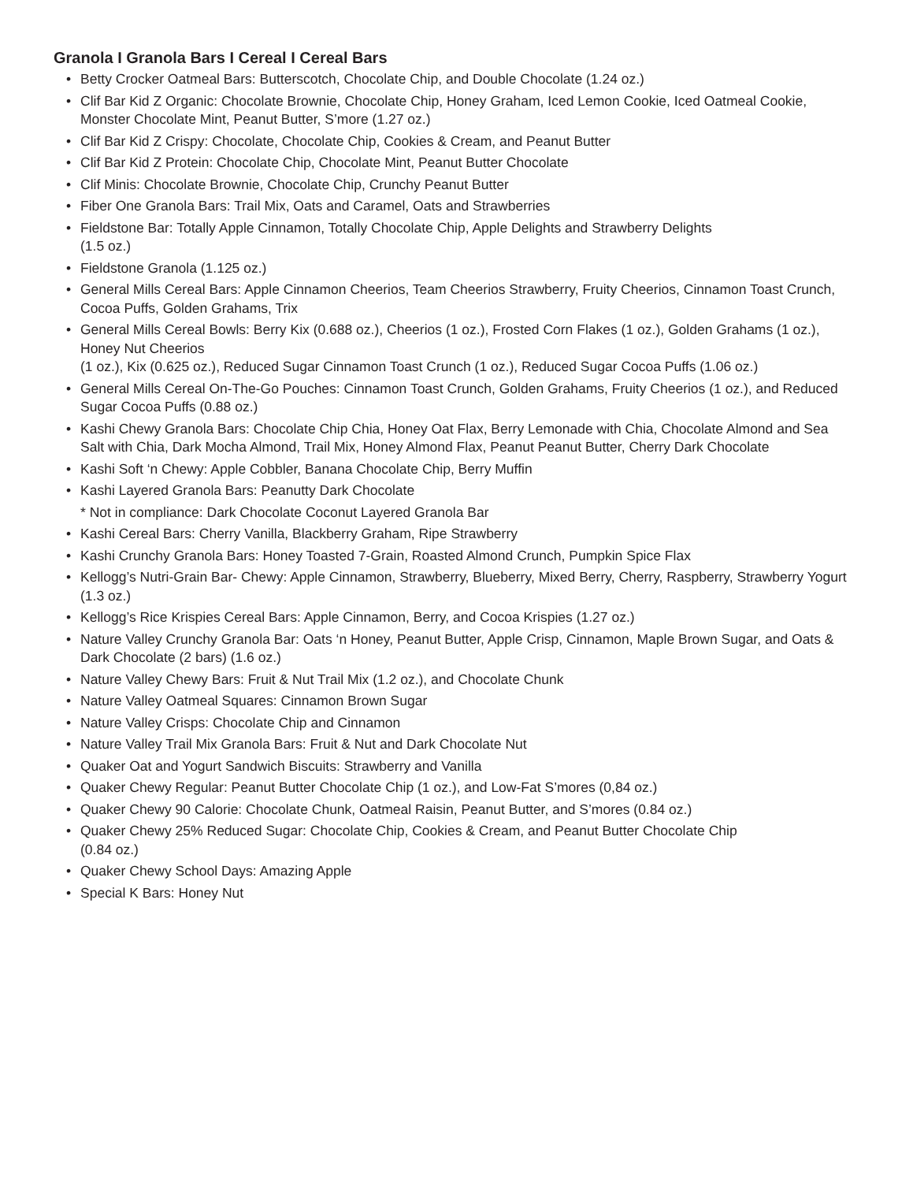Granola I Granola Bars I Cereal I Cereal Bars
• Betty Crocker Oatmeal Bars: Butterscotch, Chocolate Chip, and Double Chocolate (1.24 oz.)
• Clif Bar Kid Z Organic: Chocolate Brownie, Chocolate Chip, Honey Graham, Iced Lemon Cookie, Iced Oatmeal Cookie, Monster Chocolate Mint, Peanut Butter, S’more (1.27 oz.)
• Clif Bar Kid Z Crispy: Chocolate, Chocolate Chip, Cookies & Cream, and Peanut Butter
• Clif Bar Kid Z Protein: Chocolate Chip, Chocolate Mint, Peanut Butter Chocolate
• Clif Minis: Chocolate Brownie, Chocolate Chip, Crunchy Peanut Butter
• Fiber One Granola Bars: Trail Mix, Oats and Caramel, Oats and Strawberries
• Fieldstone Bar: Totally Apple Cinnamon, Totally Chocolate Chip, Apple Delights and Strawberry Delights
(1.5 oz.)
• Fieldstone Granola (1.125 oz.)
• General Mills Cereal Bars: Apple Cinnamon Cheerios, Team Cheerios Strawberry, Fruity Cheerios, Cinnamon Toast Crunch, Cocoa Puffs, Golden Grahams, Trix
• General Mills Cereal Bowls: Berry Kix (0.688 oz.), Cheerios (1 oz.), Frosted Corn Flakes (1 oz.), Golden Grahams (1 oz.), Honey Nut Cheerios
(1 oz.), Kix (0.625 oz.), Reduced Sugar Cinnamon Toast Crunch (1 oz.), Reduced Sugar Cocoa Puffs (1.06 oz.)
• General Mills Cereal On-The-Go Pouches: Cinnamon Toast Crunch, Golden Grahams, Fruity Cheerios (1 oz.), and Reduced Sugar Cocoa Puffs (0.88 oz.)
• Kashi Chewy Granola Bars: Chocolate Chip Chia, Honey Oat Flax, Berry Lemonade with Chia, Chocolate Almond and Sea Salt with Chia, Dark Mocha Almond, Trail Mix, Honey Almond Flax, Peanut Peanut Butter, Cherry Dark Chocolate
• Kashi Soft ‘n Chewy: Apple Cobbler, Banana Chocolate Chip, Berry Muffin
• Kashi Layered Granola Bars: Peanutty Dark Chocolate
* Not in compliance: Dark Chocolate Coconut Layered Granola Bar
• Kashi Cereal Bars: Cherry Vanilla, Blackberry Graham, Ripe Strawberry
• Kashi Crunchy Granola Bars: Honey Toasted 7-Grain, Roasted Almond Crunch, Pumpkin Spice Flax
• Kellogg’s Nutri-Grain Bar- Chewy: Apple Cinnamon, Strawberry, Blueberry, Mixed Berry, Cherry, Raspberry, Strawberry Yogurt (1.3 oz.)
• Kellogg’s Rice Krispies Cereal Bars: Apple Cinnamon, Berry, and Cocoa Krispies (1.27 oz.)
• Nature Valley Crunchy Granola Bar: Oats ‘n Honey, Peanut Butter, Apple Crisp, Cinnamon, Maple Brown Sugar, and Oats & Dark Chocolate (2 bars) (1.6 oz.)
• Nature Valley Chewy Bars: Fruit & Nut Trail Mix (1.2 oz.), and Chocolate Chunk
• Nature Valley Oatmeal Squares: Cinnamon Brown Sugar
• Nature Valley Crisps: Chocolate Chip and Cinnamon
• Nature Valley Trail Mix Granola Bars: Fruit & Nut and Dark Chocolate Nut
• Quaker Oat and Yogurt Sandwich Biscuits: Strawberry and Vanilla
• Quaker Chewy Regular: Peanut Butter Chocolate Chip (1 oz.), and Low-Fat S’mores (0,84 oz.)
• Quaker Chewy 90 Calorie: Chocolate Chunk, Oatmeal Raisin, Peanut Butter, and S’mores (0.84 oz.)
• Quaker Chewy 25% Reduced Sugar: Chocolate Chip, Cookies & Cream, and Peanut Butter Chocolate Chip
(0.84 oz.)
• Quaker Chewy School Days: Amazing Apple
• Special K Bars: Honey Nut